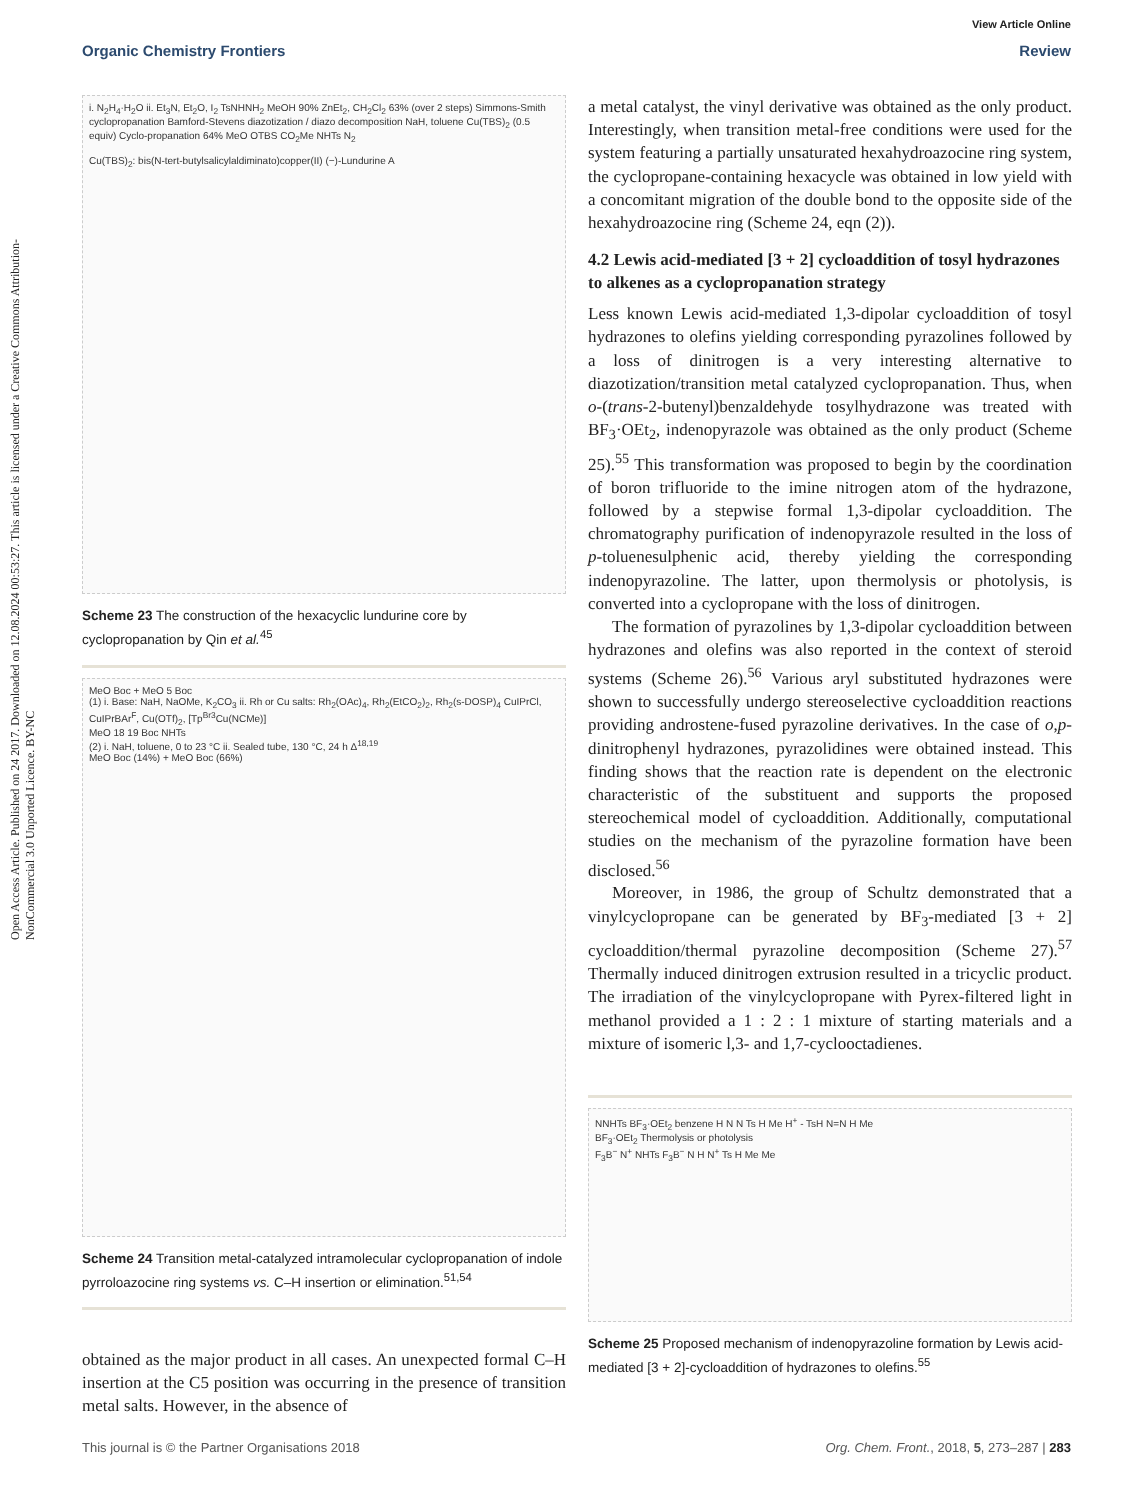View Article Online
Organic Chemistry Frontiers Review
Open Access Article. Published on 24 2017. Downloaded on 12.08.2024 00:53:27. This article is licensed under a Creative Commons Attribution-NonCommercial 3.0 Unported Licence. BY-NC
i. N<sub>2</sub>H<sub>4</sub>·H<sub>2</sub>O ii. Et<sub>3</sub>N, Et<sub>2</sub>O, I<sub>2</sub> TsNHNH<sub>2</sub> MeOH 90% ZnEt<sub>2</sub>, CH<sub>2</sub>Cl<sub>2</sub> 63% (over 2 steps) Simmons-Smith cyclopropanation Bamford-Stevens diazotization / diazo decomposition NaH, toluene Cu(TBS)<sub>2</sub> (0.5 equiv) Cyclo-propanation 64% MeO OTBS CO<sub>2</sub>Me NHTs N<sub>2</sub>
Cu(TBS)<sub>2</sub>: bis(N-tert-butylsalicylaldiminato)copper(II) (−)-Lundurine A
Scheme 23 The construction of the hexacyclic lundurine core by cyclopropanation by Qin et al.<sup>45</sup>
MeO Boc + MeO 5 Boc
(1) i. Base: NaH, NaOMe, K<sub>2</sub>CO<sub>3</sub> ii. Rh or Cu salts: Rh<sub>2</sub>(OAc)<sub>4</sub>, Rh<sub>2</sub>(EtCO<sub>2</sub>)<sub>2</sub>, Rh<sub>2</sub>(s-DOSP)<sub>4</sub> CuIPrCl, CuIPrBAr<sup>F</sup>, Cu(OTf)<sub>2</sub>, [Tp<sup>Br3</sup>Cu(NCMe)]
MeO 18 19 Boc NHTs
(2) i. NaH, toluene, 0 to 23 °C ii. Sealed tube, 130 °C, 24 h Δ<sup>18,19</sup>
MeO Boc (14%) + MeO Boc (66%)
Scheme 24 Transition metal-catalyzed intramolecular cyclopropanation of indole pyrroloazocine ring systems vs. C–H insertion or elimination.<sup>51,54</sup>
obtained as the major product in all cases. An unexpected formal C–H insertion at the C5 position was occurring in the presence of transition metal salts. However, in the absence of
a metal catalyst, the vinyl derivative was obtained as the only product. Interestingly, when transition metal-free conditions were used for the system featuring a partially unsaturated hexahydroazocine ring system, the cyclopropane-containing hexacycle was obtained in low yield with a concomitant migration of the double bond to the opposite side of the hexahydroazocine ring (Scheme 24, eqn (2)).
4.2 Lewis acid-mediated [3 + 2] cycloaddition of tosyl hydrazones to alkenes as a cyclopropanation strategy
Less known Lewis acid-mediated 1,3-dipolar cycloaddition of tosyl hydrazones to olefins yielding corresponding pyrazolines followed by a loss of dinitrogen is a very interesting alternative to diazotization/transition metal catalyzed cyclopropanation. Thus, when o-(trans-2-butenyl)benzaldehyde tosylhydrazone was treated with BF<sub>3</sub>·OEt<sub>2</sub>, indenopyrazole was obtained as the only product (Scheme 25).<sup>55</sup> This transformation was proposed to begin by the coordination of boron trifluoride to the imine nitrogen atom of the hydrazone, followed by a stepwise formal 1,3-dipolar cycloaddition. The chromatography purification of indenopyrazole resulted in the loss of p-toluenesulphenic acid, thereby yielding the corresponding indenopyrazoline. The latter, upon thermolysis or photolysis, is converted into a cyclopropane with the loss of dinitrogen.
The formation of pyrazolines by 1,3-dipolar cycloaddition between hydrazones and olefins was also reported in the context of steroid systems (Scheme 26).<sup>56</sup> Various aryl substituted hydrazones were shown to successfully undergo stereoselective cycloaddition reactions providing androstene-fused pyrazoline derivatives. In the case of o,p-dinitrophenyl hydrazones, pyrazolidines were obtained instead. This finding shows that the reaction rate is dependent on the electronic characteristic of the substituent and supports the proposed stereochemical model of cycloaddition. Additionally, computational studies on the mechanism of the pyrazoline formation have been disclosed.<sup>56</sup>
Moreover, in 1986, the group of Schultz demonstrated that a vinylcyclopropane can be generated by BF<sub>3</sub>-mediated [3 + 2] cycloaddition/thermal pyrazoline decomposition (Scheme 27).<sup>57</sup> Thermally induced dinitrogen extrusion resulted in a tricyclic product. The irradiation of the vinylcyclopropane with Pyrex-filtered light in methanol provided a 1 : 2 : 1 mixture of starting materials and a mixture of isomeric l,3- and 1,7-cyclooctadienes.
NNHTs BF<sub>3</sub>·OEt<sub>2</sub> benzene H N N Ts H Me H<sup>+</sup> - TsH N=N H Me
BF<sub>3</sub>·OEt<sub>2</sub> Thermolysis or photolysis
F<sub>3</sub>B<sup>−</sup> N<sup>+</sup> NHTs F<sub>3</sub>B<sup>−</sup> N H N<sup>+</sup> Ts H Me Me
Scheme 25 Proposed mechanism of indenopyrazoline formation by Lewis acid-mediated [3 + 2]-cycloaddition of hydrazones to olefins.<sup>55</sup>
This journal is © the Partner Organisations 2018 Org. Chem. Front., 2018, 5, 273–287 | 283